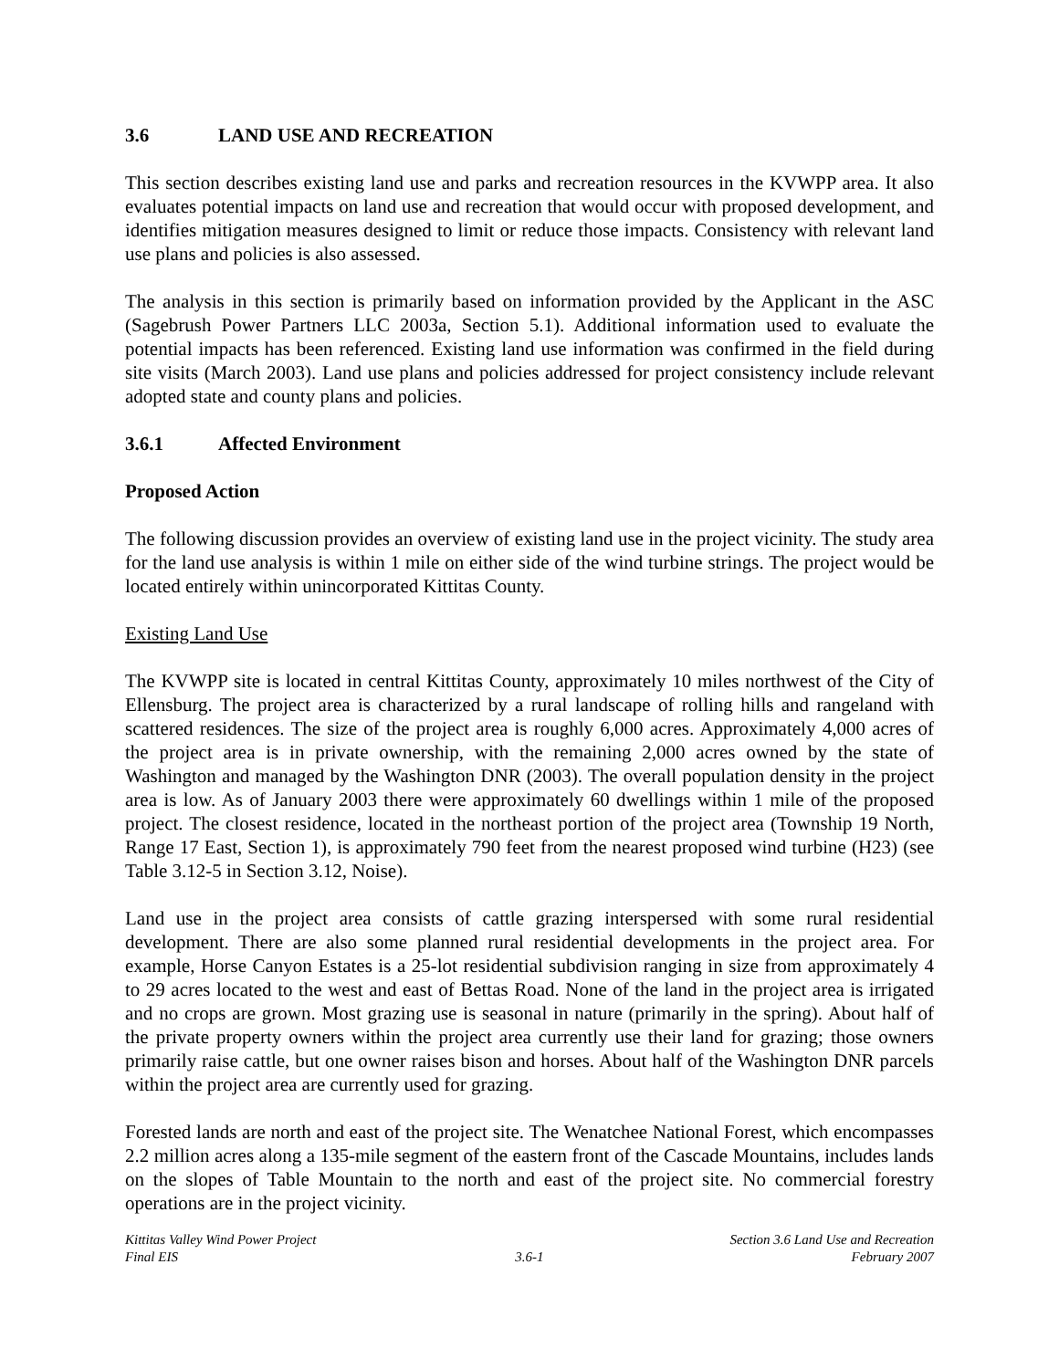3.6 LAND USE AND RECREATION
This section describes existing land use and parks and recreation resources in the KVWPP area. It also evaluates potential impacts on land use and recreation that would occur with proposed development, and identifies mitigation measures designed to limit or reduce those impacts. Consistency with relevant land use plans and policies is also assessed.
The analysis in this section is primarily based on information provided by the Applicant in the ASC (Sagebrush Power Partners LLC 2003a, Section 5.1). Additional information used to evaluate the potential impacts has been referenced. Existing land use information was confirmed in the field during site visits (March 2003). Land use plans and policies addressed for project consistency include relevant adopted state and county plans and policies.
3.6.1 Affected Environment
Proposed Action
The following discussion provides an overview of existing land use in the project vicinity. The study area for the land use analysis is within 1 mile on either side of the wind turbine strings. The project would be located entirely within unincorporated Kittitas County.
Existing Land Use
The KVWPP site is located in central Kittitas County, approximately 10 miles northwest of the City of Ellensburg. The project area is characterized by a rural landscape of rolling hills and rangeland with scattered residences. The size of the project area is roughly 6,000 acres. Approximately 4,000 acres of the project area is in private ownership, with the remaining 2,000 acres owned by the state of Washington and managed by the Washington DNR (2003). The overall population density in the project area is low. As of January 2003 there were approximately 60 dwellings within 1 mile of the proposed project. The closest residence, located in the northeast portion of the project area (Township 19 North, Range 17 East, Section 1), is approximately 790 feet from the nearest proposed wind turbine (H23) (see Table 3.12-5 in Section 3.12, Noise).
Land use in the project area consists of cattle grazing interspersed with some rural residential development. There are also some planned rural residential developments in the project area. For example, Horse Canyon Estates is a 25-lot residential subdivision ranging in size from approximately 4 to 29 acres located to the west and east of Bettas Road. None of the land in the project area is irrigated and no crops are grown. Most grazing use is seasonal in nature (primarily in the spring). About half of the private property owners within the project area currently use their land for grazing; those owners primarily raise cattle, but one owner raises bison and horses. About half of the Washington DNR parcels within the project area are currently used for grazing.
Forested lands are north and east of the project site. The Wenatchee National Forest, which encompasses 2.2 million acres along a 135-mile segment of the eastern front of the Cascade Mountains, includes lands on the slopes of Table Mountain to the north and east of the project site. No commercial forestry operations are in the project vicinity.
Kittitas Valley Wind Power Project
Final EIS
3.6-1 Section 3.6 Land Use and Recreation
February 2007